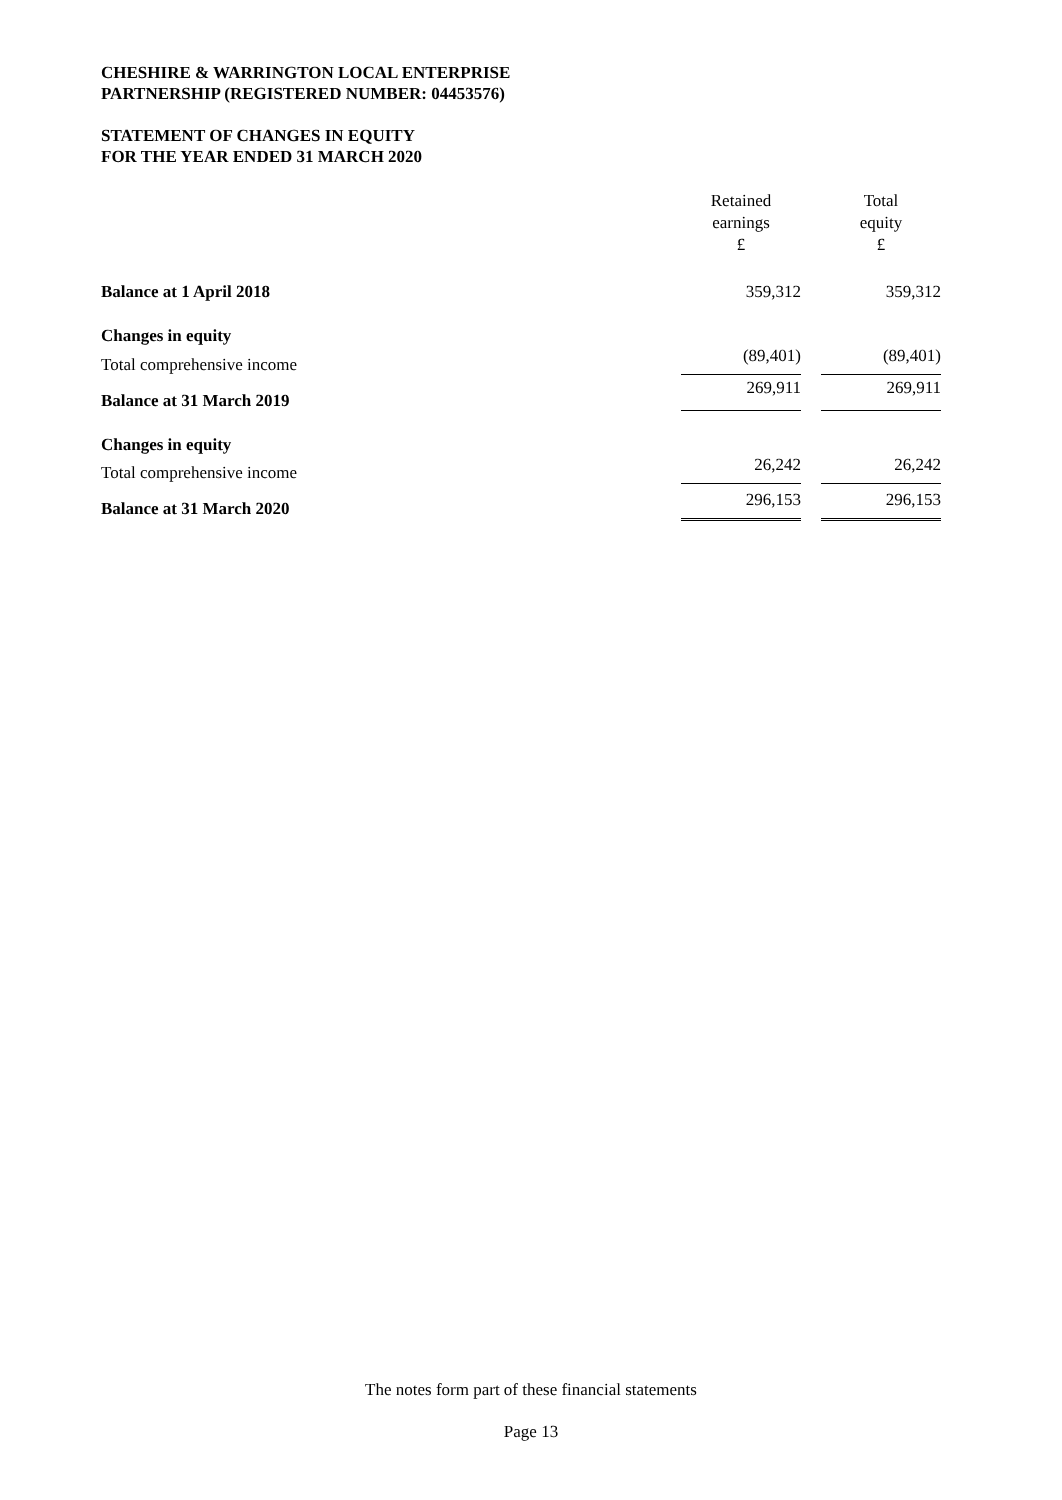CHESHIRE & WARRINGTON LOCAL ENTERPRISE
PARTNERSHIP (REGISTERED NUMBER: 04453576)
STATEMENT OF CHANGES IN EQUITY
FOR THE YEAR ENDED 31 MARCH 2020
| | Retained earnings £ | | Total equity £ |
| --- | --- | --- | --- |
| Balance at 1 April 2018 | 359,312 | | 359,312 |
| Changes in equity | | | |
| Total comprehensive income | (89,401) | | (89,401) |
| Balance at 31 March 2019 | 269,911 | | 269,911 |
| Changes in equity | | | |
| Total comprehensive income | 26,242 | | 26,242 |
| Balance at 31 March 2020 | 296,153 | | 296,153 |
The notes form part of these financial statements
Page 13